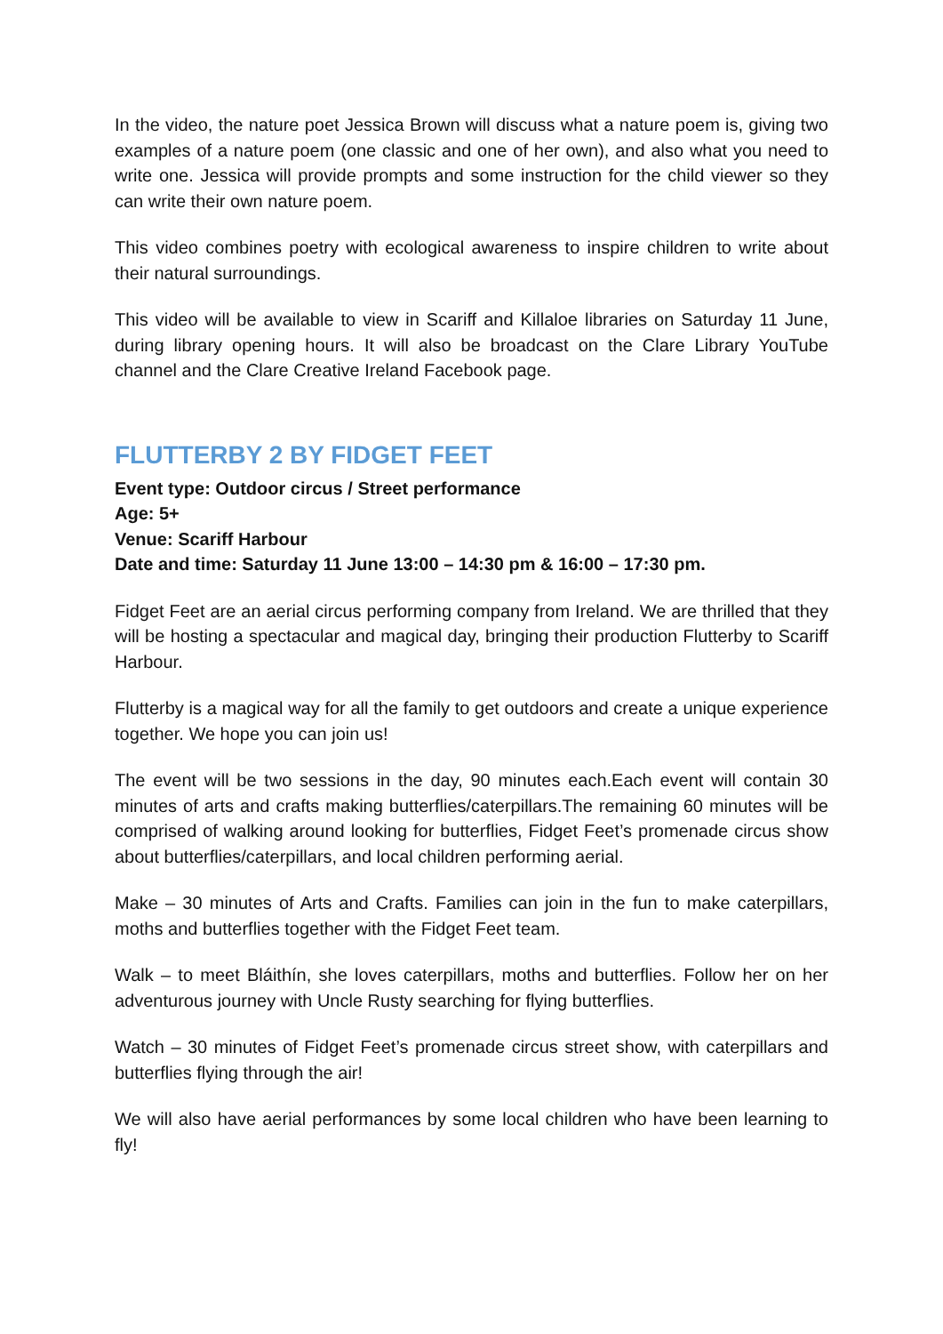In the video, the nature poet Jessica Brown will discuss what a nature poem is, giving two examples of a nature poem (one classic and one of her own), and also what you need to write one. Jessica will provide prompts and some instruction for the child viewer so they can write their own nature poem.
This video combines poetry with ecological awareness to inspire children to write about their natural surroundings.
This video will be available to view in Scariff and Killaloe libraries on Saturday 11 June, during library opening hours. It will also be broadcast on the Clare Library YouTube channel and the Clare Creative Ireland Facebook page.
FLUTTERBY 2 BY FIDGET FEET
Event type: Outdoor circus / Street performance
Age: 5+
Venue: Scariff Harbour
Date and time: Saturday 11 June 13:00 – 14:30 pm & 16:00 – 17:30 pm.
Fidget Feet are an aerial circus performing company from Ireland. We are thrilled that they will be hosting a spectacular and magical day, bringing their production Flutterby to Scariff Harbour.
Flutterby is a magical way for all the family to get outdoors and create a unique experience together. We hope you can join us!
The event will be two sessions in the day, 90 minutes each.Each event will contain 30 minutes of arts and crafts making butterflies/caterpillars.The remaining 60 minutes will be comprised of walking around looking for butterflies, Fidget Feet’s promenade circus show about butterflies/caterpillars, and local children performing aerial.
Make – 30 minutes of Arts and Crafts. Families can join in the fun to make caterpillars, moths and butterflies together with the Fidget Feet team.
Walk – to meet Bláithín, she loves caterpillars, moths and butterflies. Follow her on her adventurous journey with Uncle Rusty searching for flying butterflies.
Watch – 30 minutes of Fidget Feet’s promenade circus street show, with caterpillars and butterflies flying through the air!
We will also have aerial performances by some local children who have been learning to fly!